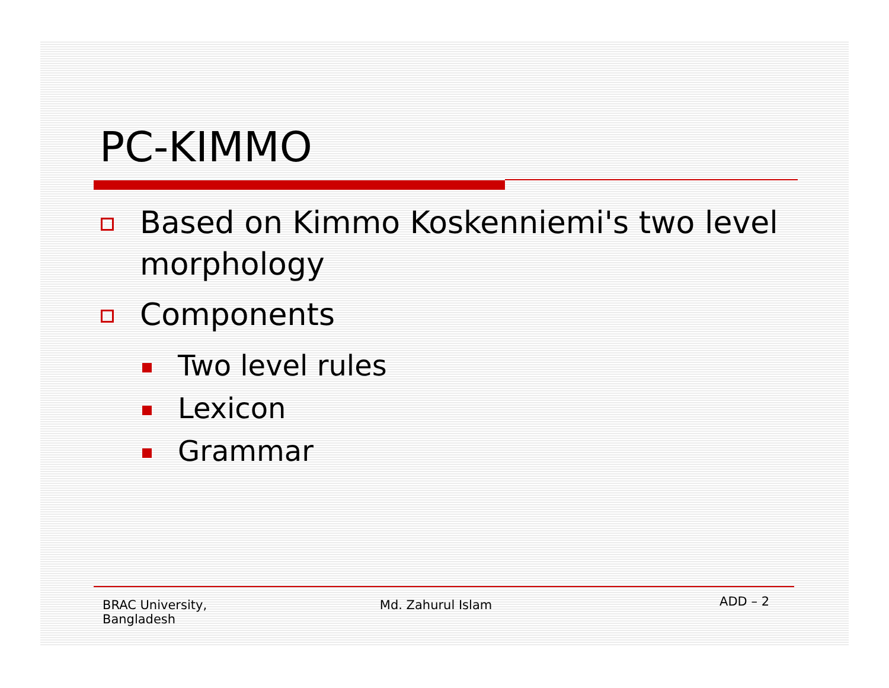PC-KIMMO
Based on Kimmo Koskenniemi's two level morphology
Components
Two level rules
Lexicon
Grammar
BRAC University,
Bangladesh
Md. Zahurul Islam
ADD – 2